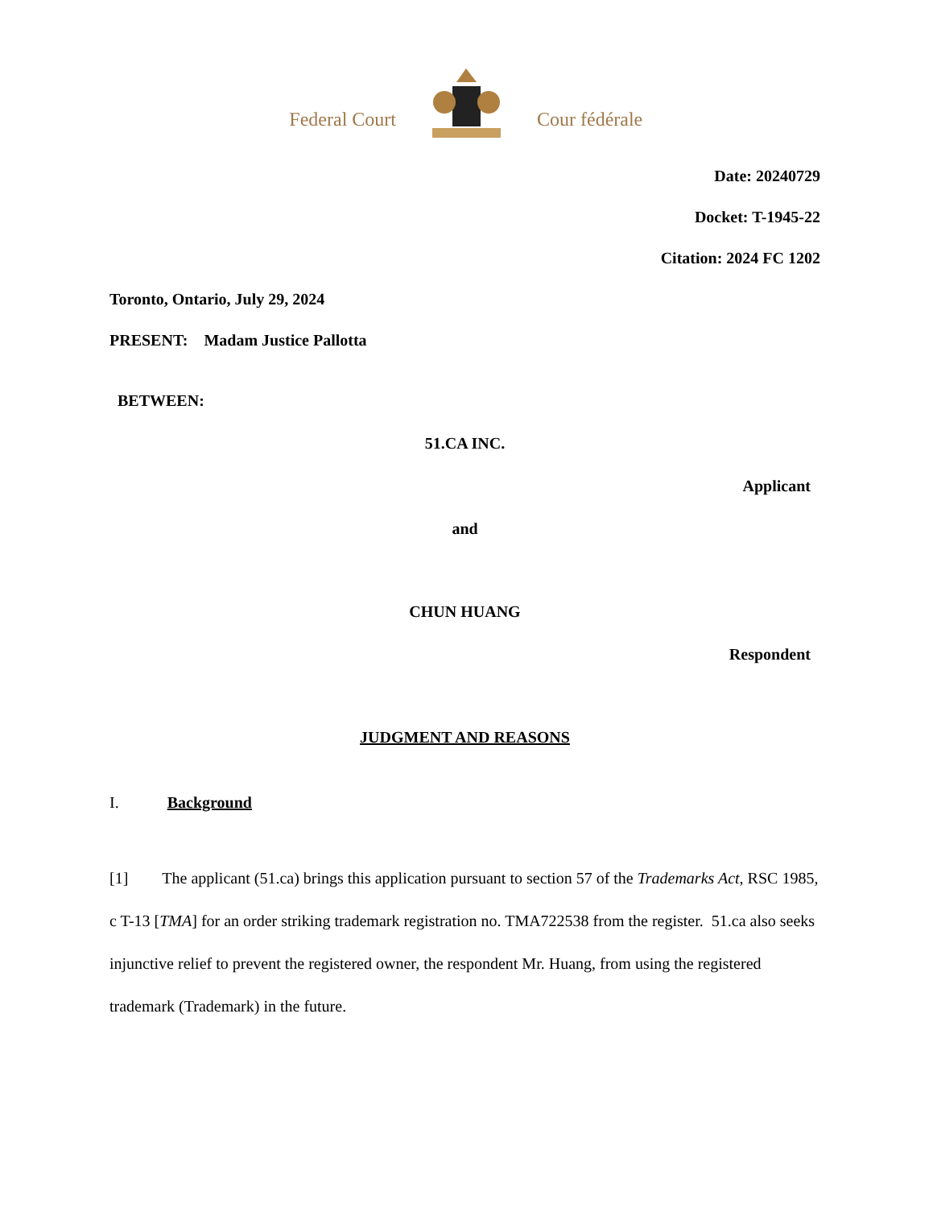Federal Court Cour fédérale
Date: 20240729
Docket: T-1945-22
Citation: 2024 FC 1202
Toronto, Ontario, July 29, 2024
PRESENT: Madam Justice Pallotta
BETWEEN:
51.CA INC.
Applicant
and
CHUN HUANG
Respondent
JUDGMENT AND REASONS
I. Background
[1] The applicant (51.ca) brings this application pursuant to section 57 of the Trademarks Act, RSC 1985, c T-13 [TMA] for an order striking trademark registration no. TMA722538 from the register. 51.ca also seeks injunctive relief to prevent the registered owner, the respondent Mr. Huang, from using the registered trademark (Trademark) in the future.